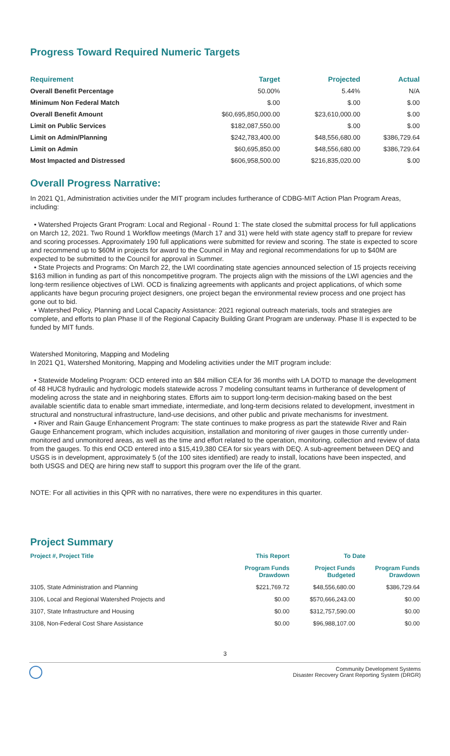Progress Toward Required Numeric Targets
| Requirement | Target | Projected | Actual |
| --- | --- | --- | --- |
| Overall Benefit Percentage | 50.00% | 5.44% | N/A |
| Minimum Non Federal Match | $.00 | $.00 | $.00 |
| Overall Benefit Amount | $60,695,850,000.00 | $23,610,000.00 | $.00 |
| Limit on Public Services | $182,087,550.00 | $.00 | $.00 |
| Limit on Admin/Planning | $242,783,400.00 | $48,556,680.00 | $386,729.64 |
| Limit on Admin | $60,695,850.00 | $48,556,680.00 | $386,729.64 |
| Most Impacted and Distressed | $606,958,500.00 | $216,835,020.00 | $.00 |
Overall Progress Narrative:
In 2021 Q1, Administration activities under the MIT program includes furtherance of CDBG-MIT Action Plan Program Areas, including:
• Watershed Projects Grant Program: Local and Regional - Round 1: The state closed the submittal process for full applications on March 12, 2021. Two Round 1 Workflow meetings (March 17 and 31) were held with state agency staff to prepare for review and scoring processes. Approximately 190 full applications were submitted for review and scoring. The state is expected to score and recommend up to $60M in projects for award to the Council in May and regional recommendations for up to $40M are expected to be submitted to the Council for approval in Summer.
• State Projects and Programs: On March 22, the LWI coordinating state agencies announced selection of 15 projects receiving $163 million in funding as part of this noncompetitive program. The projects align with the missions of the LWI agencies and the long-term resilience objectives of LWI. OCD is finalizing agreements with applicants and project applications, of which some applicants have begun procuring project designers, one project began the environmental review process and one project has gone out to bid.
• Watershed Policy, Planning and Local Capacity Assistance: 2021 regional outreach materials, tools and strategies are complete, and efforts to plan Phase II of the Regional Capacity Building Grant Program are underway. Phase II is expected to be funded by MIT funds.
Watershed Monitoring, Mapping and Modeling
In 2021 Q1, Watershed Monitoring, Mapping and Modeling activities under the MIT program include:
• Statewide Modeling Program: OCD entered into an $84 million CEA for 36 months with LA DOTD to manage the development of 48 HUC8 hydraulic and hydrologic models statewide across 7 modeling consultant teams in furtherance of development of modeling across the state and in neighboring states. Efforts aim to support long-term decision-making based on the best available scientific data to enable smart immediate, intermediate, and long-term decisions related to development, investment in structural and nonstructural infrastructure, land-use decisions, and other public and private mechanisms for investment.
• River and Rain Gauge Enhancement Program: The state continues to make progress as part the statewide River and Rain Gauge Enhancement program, which includes acquisition, installation and monitoring of river gauges in those currently under-monitored and unmonitored areas, as well as the time and effort related to the operation, monitoring, collection and review of data from the gauges. To this end OCD entered into a $15,419,380 CEA for six years with DEQ. A sub-agreement between DEQ and USGS is in development, approximately 5 (of the 100 sites identified) are ready to install, locations have been inspected, and both USGS and DEQ are hiring new staff to support this program over the life of the grant.
NOTE: For all activities in this QPR with no narratives, there were no expenditures in this quarter.
Project Summary
| Project #, Project Title | This Report | To Date | |
| --- | --- | --- | --- |
| | Program Funds Drawdown | Project Funds Budgeted | Program Funds Drawdown |
| 3105, State Administration and Planning | $221,769.72 | $48,556,680.00 | $386,729.64 |
| 3106, Local and Regional Watershed Projects and | $0.00 | $570,666,243.00 | $0.00 |
| 3107, State Infrastructure and Housing | $0.00 | $312,757,590.00 | $0.00 |
| 3108, Non-Federal Cost Share Assistance | $0.00 | $96,988,107.00 | $0.00 |
3
Community Development Systems
Disaster Recovery Grant Reporting System (DRGR)